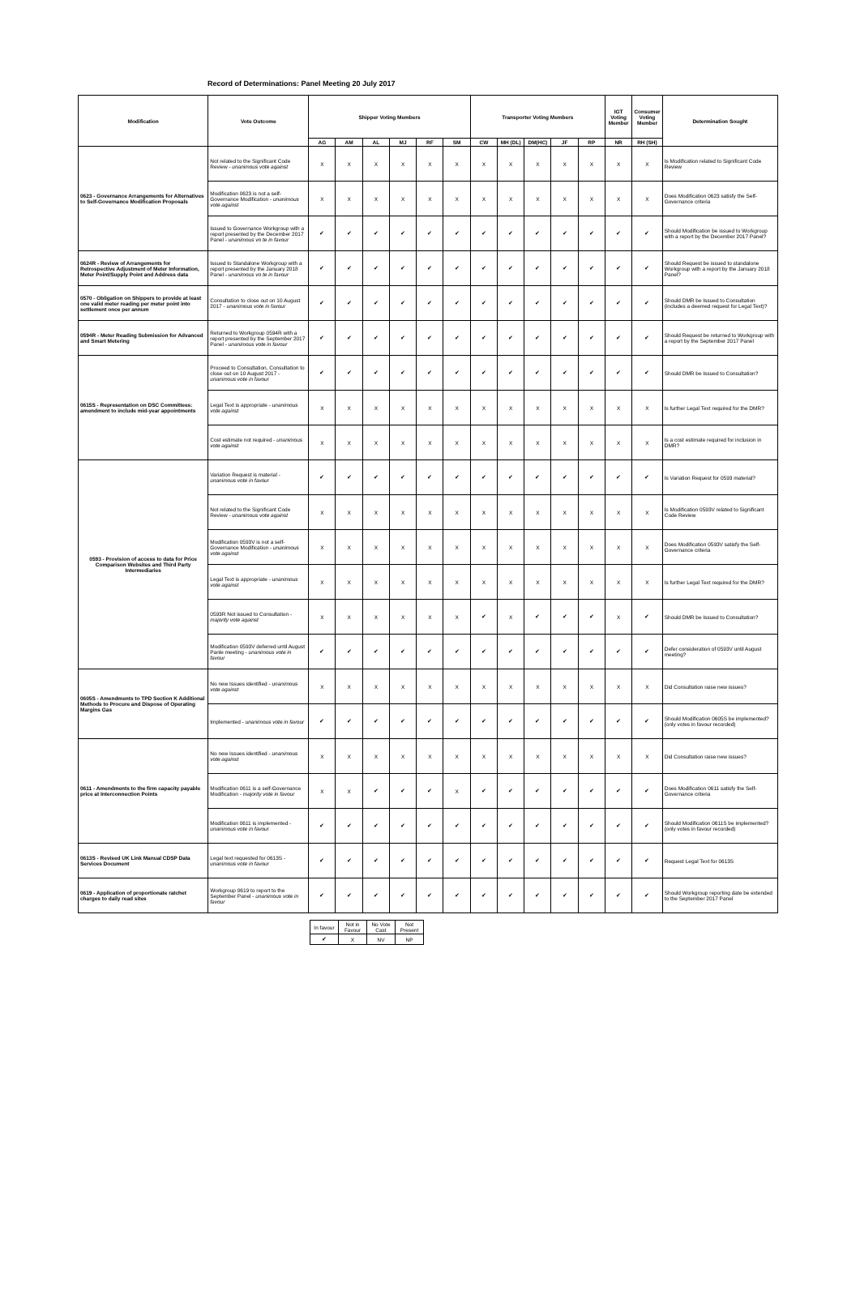Record of Determinations: Panel Meeting 20 July 2017
| Modification | Vote Outcome | Shipper Voting Members | | | | | | Transporter Voting Members | | | | | IGT Voting Member | Consumer Voting Member | Determination Sought |
| --- | --- | --- | --- | --- | --- | --- | --- | --- | --- | --- | --- | --- | --- | --- | --- |
| | | AG | AM | AL | MJ | RF | SM | CW | MH (DL) | DM(HC) | JF | RP | NR | RH (SH) | |
| 0623 - Governance Arrangements for Alternatives to Self-Governance Modification Proposals | Not related to the Significant Code Review - unanimous vote against | X | X | X | X | X | X | X | X | X | X | X | X | X | Is Modification related to Significant Code Review |
| | Modification 0623 is not a self-Governance Modification - unanimous vote against | X | X | X | X | X | X | X | X | X | X | X | X | X | Does Modification 0623 satisfy the Self-Governance criteria |
| | Issued to Governance Workgroup with a report presented by the December 2017 Panel - unanimous vo te in favour | ✔ | ✔ | ✔ | ✔ | ✔ | ✔ | ✔ | ✔ | ✔ | ✔ | ✔ | ✔ | ✔ | Should Modification be issued to Workgroup with a report by the December 2017 Panel? |
| 0624R - Review of Arrangements for Retrospective Adjustment of Meter Information, Meter Point/Supply Point and Address data | Issued to Standalone Workgroup with a report presented by the January 2018 Panel - unanimous vo te in favour | ✔ | ✔ | ✔ | ✔ | ✔ | ✔ | ✔ | ✔ | ✔ | ✔ | ✔ | ✔ | ✔ | Should Request be issued to standalone Workgroup with a report by the January 2018 Panel? |
| 0570 - Obligation on Shippers to provide at least one valid meter reading per meter point into settlement once per annum | Consultation to close out on 10 August 2017 - unanimous vote in favour | ✔ | ✔ | ✔ | ✔ | ✔ | ✔ | ✔ | ✔ | ✔ | ✔ | ✔ | ✔ | ✔ | Should DMR be Issued to Consultation (includes a deemed request for Legal Text)? |
| 0594R - Meter Reading Submission for Advanced and Smart Metering | Returned to Workgroup 0594R with a report presented by the September 2017 Panel - unanimous vote in favour | ✔ | ✔ | ✔ | ✔ | ✔ | ✔ | ✔ | ✔ | ✔ | ✔ | ✔ | ✔ | ✔ | Should Request be returned to Workgroup with a report by the September 2017 Panel |
| 0615S - Representation on DSC Committees: amendment to include mid-year appointments | Proceed to Consultation, Consultation to close out on 10 August 2017 - unanimous vote in favour | ✔ | ✔ | ✔ | ✔ | ✔ | ✔ | ✔ | ✔ | ✔ | ✔ | ✔ | ✔ | ✔ | Should DMR be Issued to Consultation? |
| | Legal Text is appropriate - unanimous vote against | X | X | X | X | X | X | X | X | X | X | X | X | X | Is further Legal Text required for the DMR? |
| | Cost estimate not required - unanimous vote against | X | X | X | X | X | X | X | X | X | X | X | X | X | Is a cost estimate required for inclusion in DMR? |
| 0593 - Provision of access to data for Price Comparison Websites and Third Party Intermediaries | Variation Request is material - unanimous vote in favour | ✔ | ✔ | ✔ | ✔ | ✔ | ✔ | ✔ | ✔ | ✔ | ✔ | ✔ | ✔ | ✔ | Is Variation Request for 0593 material? |
| | Not related to the Significant Code Review - unanimous vote against | X | X | X | X | X | X | X | X | X | X | X | X | X | Is Modification 0593V related to Significant Code Review |
| | Modification 0593V is not a self-Governance Modification - unanimous vote against | X | X | X | X | X | X | X | X | X | X | X | X | X | Does Modification 0593V satisfy the Self-Governance criteria |
| | Legal Text is appropriate - unanimous vote against | X | X | X | X | X | X | X | X | X | X | X | X | X | Is further Legal Text required for the DMR? |
| | 0593R Not issued to Consultation - majority vote against | X | X | X | X | X | X | ✔ | X | ✔ | ✔ | ✔ | X | ✔ | Should DMR be Issued to Consultation? |
| | Modification 0593V deferred until August Panle meeting - unanimous vote in favour | ✔ | ✔ | ✔ | ✔ | ✔ | ✔ | ✔ | ✔ | ✔ | ✔ | ✔ | ✔ | ✔ | Defer consideration of 0593V until August meeting? |
| 0605S - Amendments to TPD Section K Additional Methods to Procure and Dispose of Operating Margins Gas | No new Issues identified - unanimous vote against | X | X | X | X | X | X | X | X | X | X | X | X | X | Did Consultation raise new issues? |
| | Implemented - unanimous vote in favour | ✔ | ✔ | ✔ | ✔ | ✔ | ✔ | ✔ | ✔ | ✔ | ✔ | ✔ | ✔ | ✔ | Should Modification 0605S be implemented? (only votes in favour recorded) |
| 0611 - Amendments to the firm capacity payable price at Interconnection Points | No new Issues identified - unanimous vote against | X | X | X | X | X | X | X | X | X | X | X | X | X | Did Consultation raise new issues? |
| | Modification 0611 is a self-Governance Modification - majority vote in favour | X | X | ✔ | ✔ | ✔ | X | ✔ | ✔ | ✔ | ✔ | ✔ | ✔ | ✔ | Does Modification 0611 satisfy the Self-Governance criteria |
| | Modification 0611 is implemented - unanimous vote in favour | ✔ | ✔ | ✔ | ✔ | ✔ | ✔ | ✔ | ✔ | ✔ | ✔ | ✔ | ✔ | ✔ | Should Modification 0611S be implemented? (only votes in favour recorded) |
| 0613S - Revised UK Link Manual CDSP Data Services Document | Legal text requested for 0613S - unanimous vote in favour | ✔ | ✔ | ✔ | ✔ | ✔ | ✔ | ✔ | ✔ | ✔ | ✔ | ✔ | ✔ | ✔ | Request Legal Text for 0613S |
| 0619 - Application of proportionate ratchet charges to daily read sites | Workgroup 0619 to report to the September Panel - unanimous vote in favour | ✔ | ✔ | ✔ | ✔ | ✔ | ✔ | ✔ | ✔ | ✔ | ✔ | ✔ | ✔ | ✔ | Should Workgroup reporting date be extended to the September 2017 Panel |
| In favour | Not in Favour | No Vote Cast | Not Present |
| ✔ | X | NV | NP |